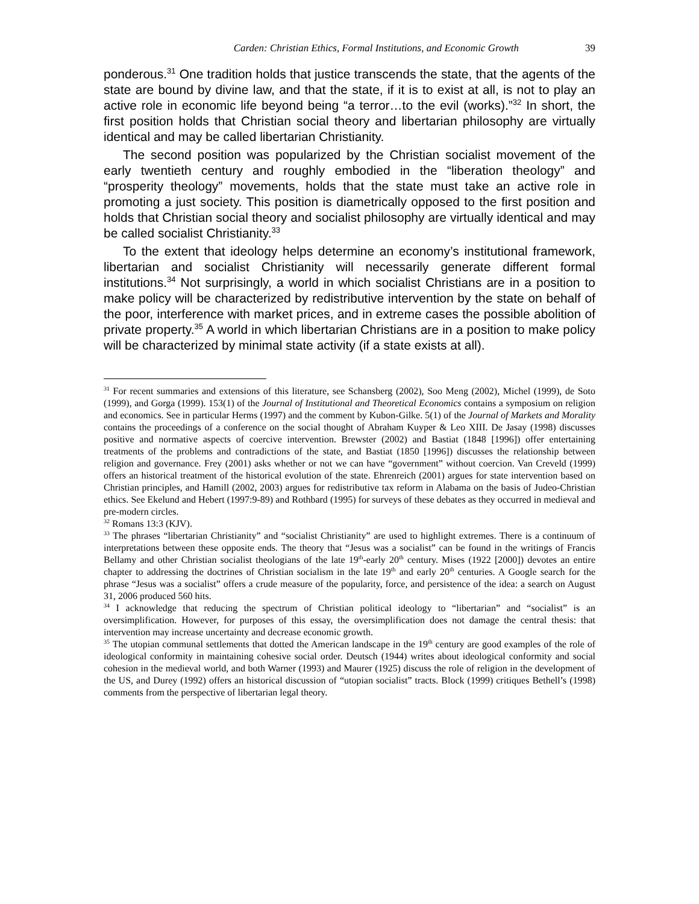Carden: Christian Ethics, Formal Institutions, and Economic Growth 39
ponderous.<sup>31</sup> One tradition holds that justice transcends the state, that the agents of the state are bound by divine law, and that the state, if it is to exist at all, is not to play an active role in economic life beyond being “a terror…to the evil (works).”<sup>32</sup> In short, the first position holds that Christian social theory and libertarian philosophy are virtually identical and may be called libertarian Christianity.
The second position was popularized by the Christian socialist movement of the early twentieth century and roughly embodied in the “liberation theology” and “prosperity theology” movements, holds that the state must take an active role in promoting a just society. This position is diametrically opposed to the first position and holds that Christian social theory and socialist philosophy are virtually identical and may be called socialist Christianity.<sup>33</sup>
To the extent that ideology helps determine an economy’s institutional framework, libertarian and socialist Christianity will necessarily generate different formal institutions.<sup>34</sup> Not surprisingly, a world in which socialist Christians are in a position to make policy will be characterized by redistributive intervention by the state on behalf of the poor, interference with market prices, and in extreme cases the possible abolition of private property.<sup>35</sup> A world in which libertarian Christians are in a position to make policy will be characterized by minimal state activity (if a state exists at all).
<sup>31</sup> For recent summaries and extensions of this literature, see Schansberg (2002), Soo Meng (2002), Michel (1999), de Soto (1999), and Gorga (1999). 153(1) of the Journal of Institutional and Theoretical Economics contains a symposium on religion and economics. See in particular Herms (1997) and the comment by Kubon-Gilke. 5(1) of the Journal of Markets and Morality contains the proceedings of a conference on the social thought of Abraham Kuyper & Leo XIII. De Jasay (1998) discusses positive and normative aspects of coercive intervention. Brewster (2002) and Bastiat (1848 [1996]) offer entertaining treatments of the problems and contradictions of the state, and Bastiat (1850 [1996]) discusses the relationship between religion and governance. Frey (2001) asks whether or not we can have “government” without coercion. Van Creveld (1999) offers an historical treatment of the historical evolution of the state. Ehrenreich (2001) argues for state intervention based on Christian principles, and Hamill (2002, 2003) argues for redistributive tax reform in Alabama on the basis of Judeo-Christian ethics. See Ekelund and Hebert (1997:9-89) and Rothbard (1995) for surveys of these debates as they occurred in medieval and pre-modern circles.
<sup>32</sup> Romans 13:3 (KJV).
<sup>33</sup> The phrases “libertarian Christianity” and “socialist Christianity” are used to highlight extremes. There is a continuum of interpretations between these opposite ends. The theory that “Jesus was a socialist” can be found in the writings of Francis Bellamy and other Christian socialist theologians of the late 19<sup>th</sup>-early 20<sup>th</sup> century. Mises (1922 [2000]) devotes an entire chapter to addressing the doctrines of Christian socialism in the late 19<sup>th</sup> and early 20<sup>th</sup> centuries. A Google search for the phrase “Jesus was a socialist” offers a crude measure of the popularity, force, and persistence of the idea: a search on August 31, 2006 produced 560 hits.
<sup>34</sup> I acknowledge that reducing the spectrum of Christian political ideology to “libertarian” and “socialist” is an oversimplification. However, for purposes of this essay, the oversimplification does not damage the central thesis: that intervention may increase uncertainty and decrease economic growth.
<sup>35</sup> The utopian communal settlements that dotted the American landscape in the 19<sup>th</sup> century are good examples of the role of ideological conformity in maintaining cohesive social order. Deutsch (1944) writes about ideological conformity and social cohesion in the medieval world, and both Warner (1993) and Maurer (1925) discuss the role of religion in the development of the US, and Durey (1992) offers an historical discussion of “utopian socialist” tracts. Block (1999) critiques Bethell’s (1998) comments from the perspective of libertarian legal theory.